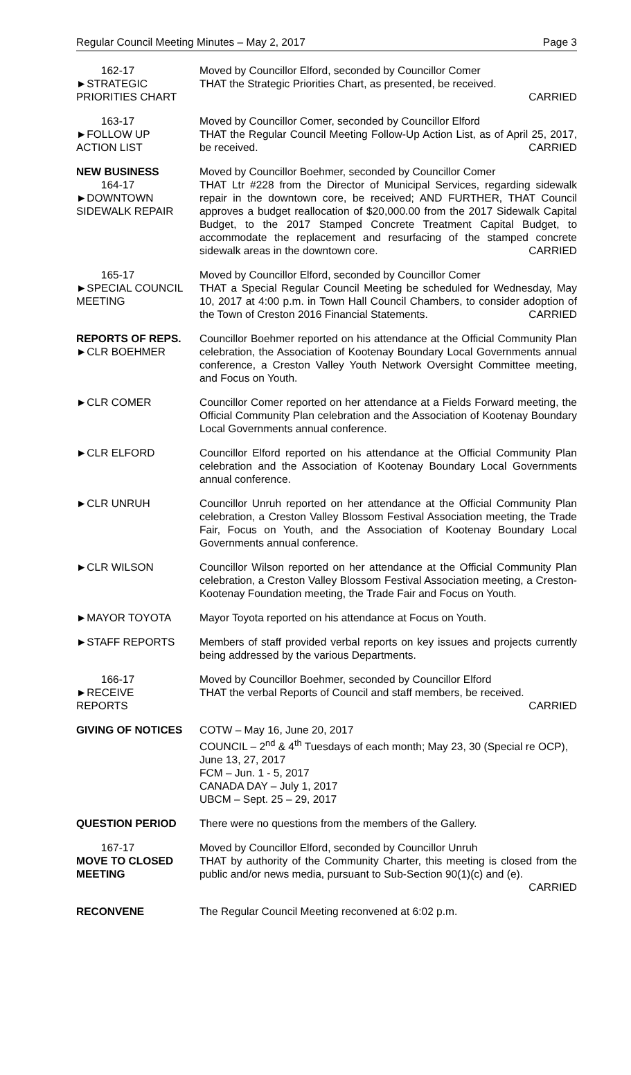Regular Council Meeting Minutes – May 2, 2017 Page 3
162-17
►STRATEGIC
PRIORITIES CHART
Moved by Councillor Elford, seconded by Councillor Comer
THAT the Strategic Priorities Chart, as presented, be received.
CARRIED
163-17
►FOLLOW UP
ACTION LIST
Moved by Councillor Comer, seconded by Councillor Elford
THAT the Regular Council Meeting Follow-Up Action List, as of April 25, 2017, be received. CARRIED
NEW BUSINESS
164-17
►DOWNTOWN
SIDEWALK REPAIR
Moved by Councillor Boehmer, seconded by Councillor Comer
THAT Ltr #228 from the Director of Municipal Services, regarding sidewalk repair in the downtown core, be received; AND FURTHER, THAT Council approves a budget reallocation of $20,000.00 from the 2017 Sidewalk Capital Budget, to the 2017 Stamped Concrete Treatment Capital Budget, to accommodate the replacement and resurfacing of the stamped concrete sidewalk areas in the downtown core. CARRIED
165-17
►SPECIAL COUNCIL MEETING
Moved by Councillor Elford, seconded by Councillor Comer
THAT a Special Regular Council Meeting be scheduled for Wednesday, May 10, 2017 at 4:00 p.m. in Town Hall Council Chambers, to consider adoption of the Town of Creston 2016 Financial Statements. CARRIED
REPORTS OF REPS.
►CLR BOEHMER
Councillor Boehmer reported on his attendance at the Official Community Plan celebration, the Association of Kootenay Boundary Local Governments annual conference, a Creston Valley Youth Network Oversight Committee meeting, and Focus on Youth.
►CLR COMER Councillor Comer reported on her attendance at a Fields Forward meeting, the Official Community Plan celebration and the Association of Kootenay Boundary Local Governments annual conference.
►CLR ELFORD Councillor Elford reported on his attendance at the Official Community Plan celebration and the Association of Kootenay Boundary Local Governments annual conference.
►CLR UNRUH Councillor Unruh reported on her attendance at the Official Community Plan celebration, a Creston Valley Blossom Festival Association meeting, the Trade Fair, Focus on Youth, and the Association of Kootenay Boundary Local Governments annual conference.
►CLR WILSON Councillor Wilson reported on her attendance at the Official Community Plan celebration, a Creston Valley Blossom Festival Association meeting, a Creston-Kootenay Foundation meeting, the Trade Fair and Focus on Youth.
►MAYOR TOYOTA Mayor Toyota reported on his attendance at Focus on Youth.
►STAFF REPORTS Members of staff provided verbal reports on key issues and projects currently being addressed by the various Departments.
166-17
►RECEIVE
REPORTS
Moved by Councillor Boehmer, seconded by Councillor Elford
THAT the verbal Reports of Council and staff members, be received.
CARRIED
GIVING OF NOTICES COTW – May 16, June 20, 2017
COUNCIL – 2<sup>nd</sup> & 4<sup>th</sup> Tuesdays of each month; May 23, 30 (Special re OCP), June 13, 27, 2017
FCM – Jun. 1 - 5, 2017
CANADA DAY – July 1, 2017
UBCM – Sept. 25 – 29, 2017
QUESTION PERIOD There were no questions from the members of the Gallery.
167-17
MOVE TO CLOSED MEETING
Moved by Councillor Elford, seconded by Councillor Unruh
THAT by authority of the Community Charter, this meeting is closed from the public and/or news media, pursuant to Sub-Section 90(1)(c) and (e).
CARRIED
RECONVENE The Regular Council Meeting reconvened at 6:02 p.m.